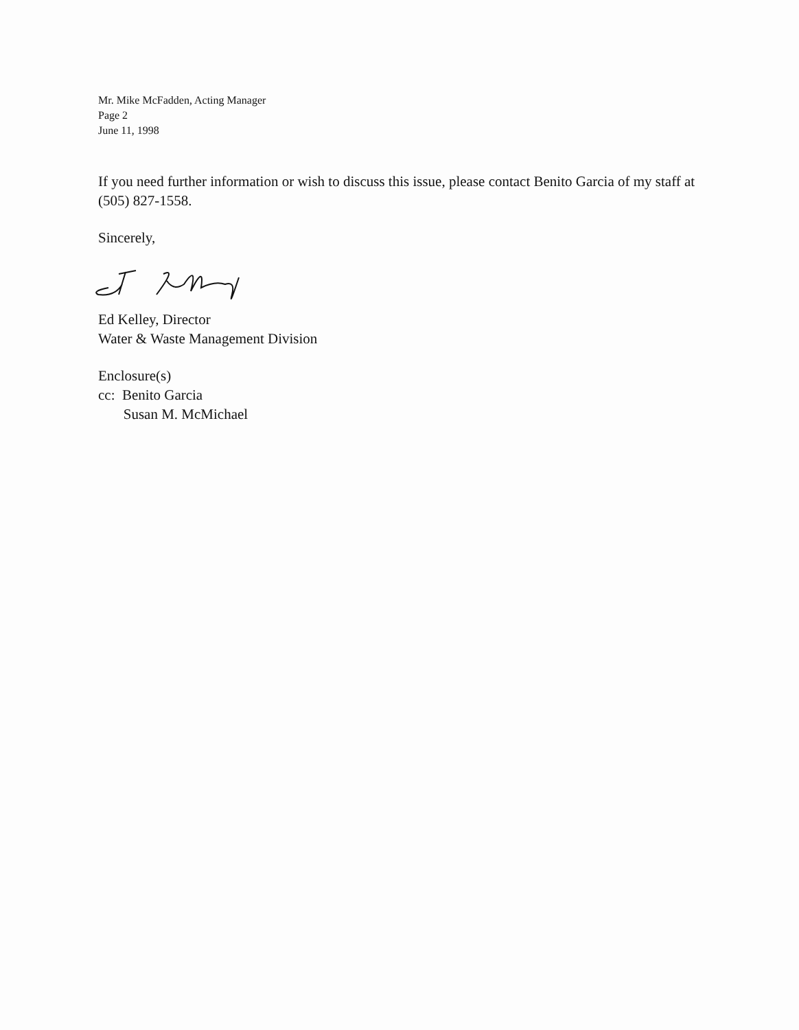Mr. Mike McFadden, Acting Manager
Page 2
June 11, 1998
If you need further information or wish to discuss this issue, please contact Benito Garcia of my staff at (505) 827-1558.
Sincerely,
Ed Kelley, Director
Water & Waste Management Division
Enclosure(s)
cc: Benito Garcia
Susan M. McMichael